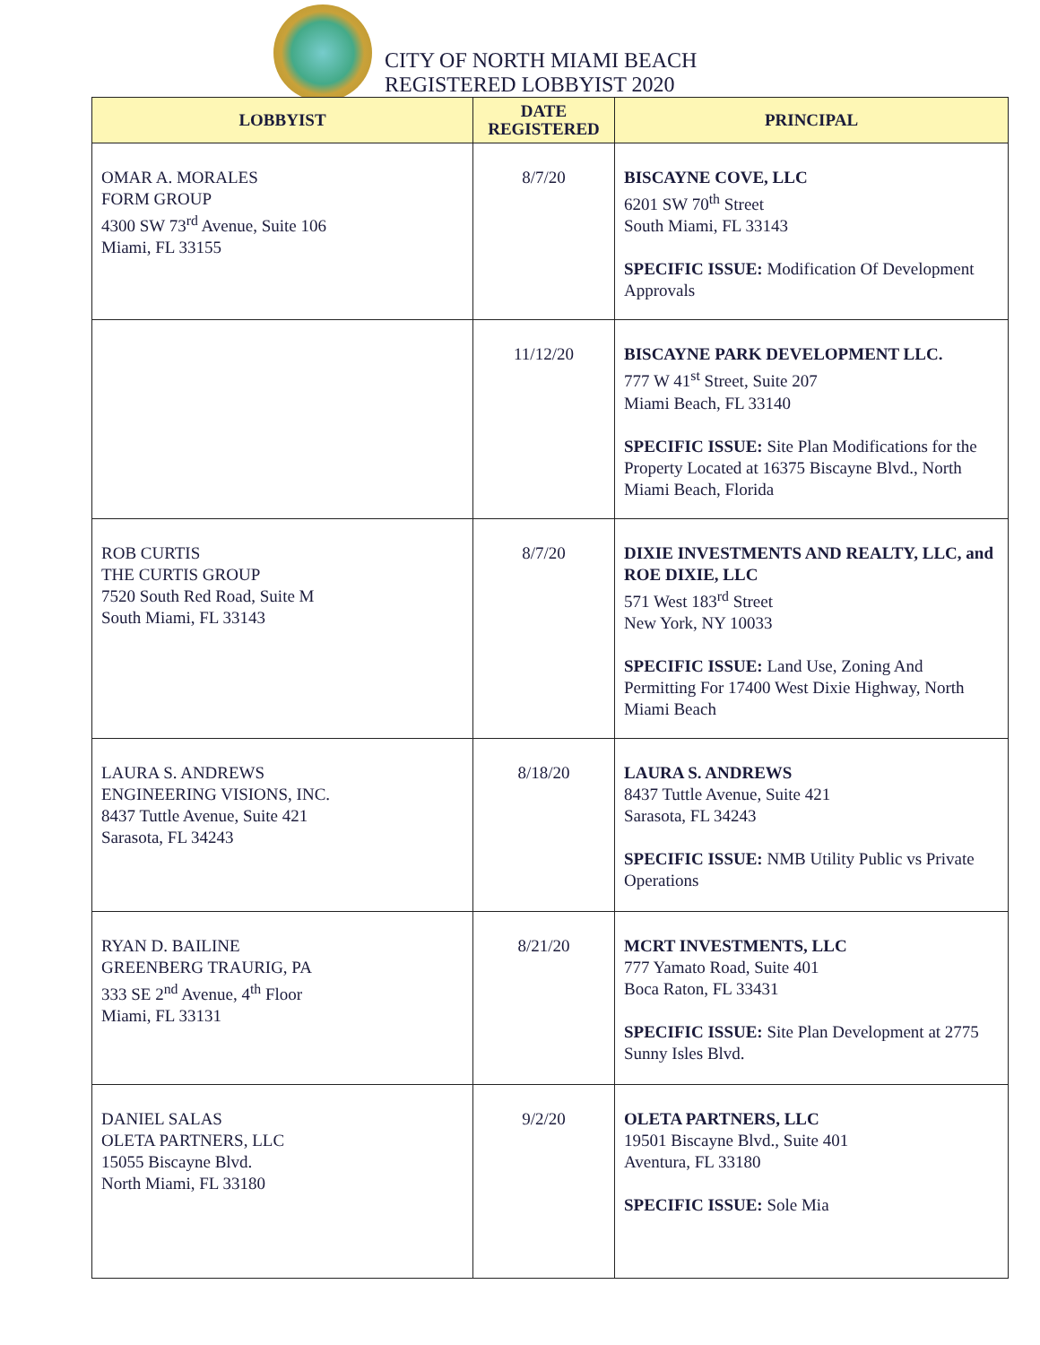CITY OF NORTH MIAMI BEACH
REGISTERED LOBBYIST 2020
| LOBBYIST | DATE REGISTERED | PRINCIPAL |
| --- | --- | --- |
| OMAR A. MORALES FORM GROUP 4300 SW 73<sup>rd</sup> Avenue, Suite 106 Miami, FL 33155 | 8/7/20 | BISCAYNE COVE, LLC 6201 SW 70<sup>th</sup> Street South Miami, FL 33143 SPECIFIC ISSUE: Modification Of Development Approvals |
| | 11/12/20 | BISCAYNE PARK DEVELOPMENT LLC. 777 W 41<sup>st</sup> Street, Suite 207 Miami Beach, FL 33140 SPECIFIC ISSUE: Site Plan Modifications for the Property Located at 16375 Biscayne Blvd., North Miami Beach, Florida |
| ROB CURTIS THE CURTIS GROUP 7520 South Red Road, Suite M South Miami, FL 33143 | 8/7/20 | DIXIE INVESTMENTS AND REALTY, LLC, and ROE DIXIE, LLC 571 West 183<sup>rd</sup> Street New York, NY 10033 SPECIFIC ISSUE: Land Use, Zoning And Permitting For 17400 West Dixie Highway, North Miami Beach |
| LAURA S. ANDREWS ENGINEERING VISIONS, INC. 8437 Tuttle Avenue, Suite 421 Sarasota, FL 34243 | 8/18/20 | LAURA S. ANDREWS 8437 Tuttle Avenue, Suite 421 Sarasota, FL 34243 SPECIFIC ISSUE: NMB Utility Public vs Private Operations |
| RYAN D. BAILINE GREENBERG TRAURIG, PA 333 SE 2<sup>nd</sup> Avenue, 4<sup>th</sup> Floor Miami, FL 33131 | 8/21/20 | MCRT INVESTMENTS, LLC 777 Yamato Road, Suite 401 Boca Raton, FL 33431 SPECIFIC ISSUE: Site Plan Development at 2775 Sunny Isles Blvd. |
| DANIEL SALAS OLETA PARTNERS, LLC 15055 Biscayne Blvd. North Miami, FL 33180 | 9/2/20 | OLETA PARTNERS, LLC 19501 Biscayne Blvd., Suite 401 Aventura, FL 33180 SPECIFIC ISSUE: Sole Mia |